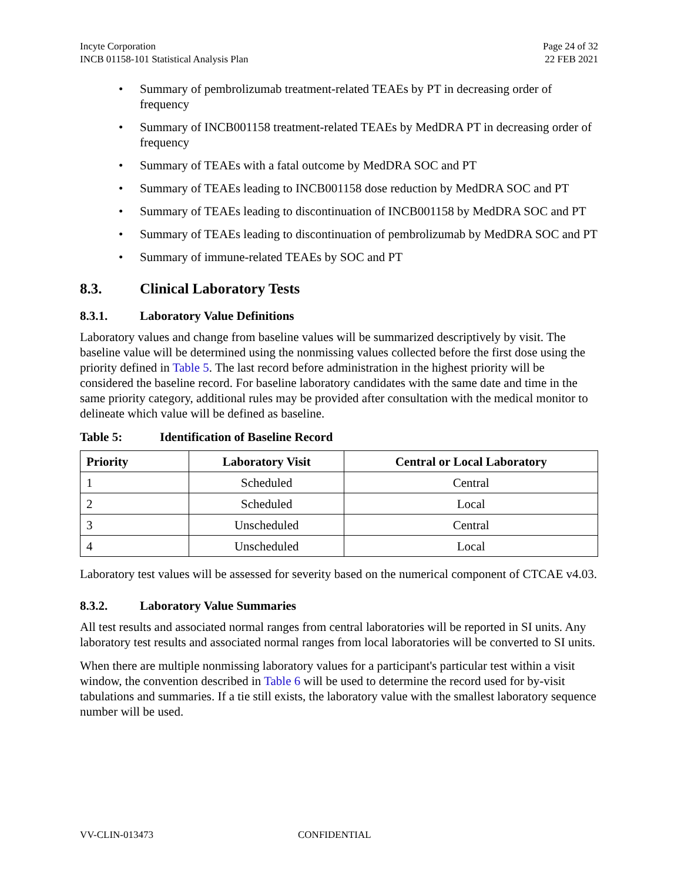Incyte Corporation
INCB 01158-101 Statistical Analysis Plan
Page 24 of 32
22 FEB 2021
Summary of pembrolizumab treatment-related TEAEs by PT in decreasing order of frequency
Summary of INCB001158 treatment-related TEAEs by MedDRA PT in decreasing order of frequency
Summary of TEAEs with a fatal outcome by MedDRA SOC and PT
Summary of TEAEs leading to INCB001158 dose reduction by MedDRA SOC and PT
Summary of TEAEs leading to discontinuation of INCB001158 by MedDRA SOC and PT
Summary of TEAEs leading to discontinuation of pembrolizumab by MedDRA SOC and PT
Summary of immune-related TEAEs by SOC and PT
8.3. Clinical Laboratory Tests
8.3.1. Laboratory Value Definitions
Laboratory values and change from baseline values will be summarized descriptively by visit. The baseline value will be determined using the nonmissing values collected before the first dose using the priority defined in Table 5. The last record before administration in the highest priority will be considered the baseline record. For baseline laboratory candidates with the same date and time in the same priority category, additional rules may be provided after consultation with the medical monitor to delineate which value will be defined as baseline.
Table 5: Identification of Baseline Record
| Priority | Laboratory Visit | Central or Local Laboratory |
| --- | --- | --- |
| 1 | Scheduled | Central |
| 2 | Scheduled | Local |
| 3 | Unscheduled | Central |
| 4 | Unscheduled | Local |
Laboratory test values will be assessed for severity based on the numerical component of CTCAE v4.03.
8.3.2. Laboratory Value Summaries
All test results and associated normal ranges from central laboratories will be reported in SI units. Any laboratory test results and associated normal ranges from local laboratories will be converted to SI units.
When there are multiple nonmissing laboratory values for a participant's particular test within a visit window, the convention described in Table 6 will be used to determine the record used for by-visit tabulations and summaries. If a tie still exists, the laboratory value with the smallest laboratory sequence number will be used.
VV-CLIN-013473 CONFIDENTIAL